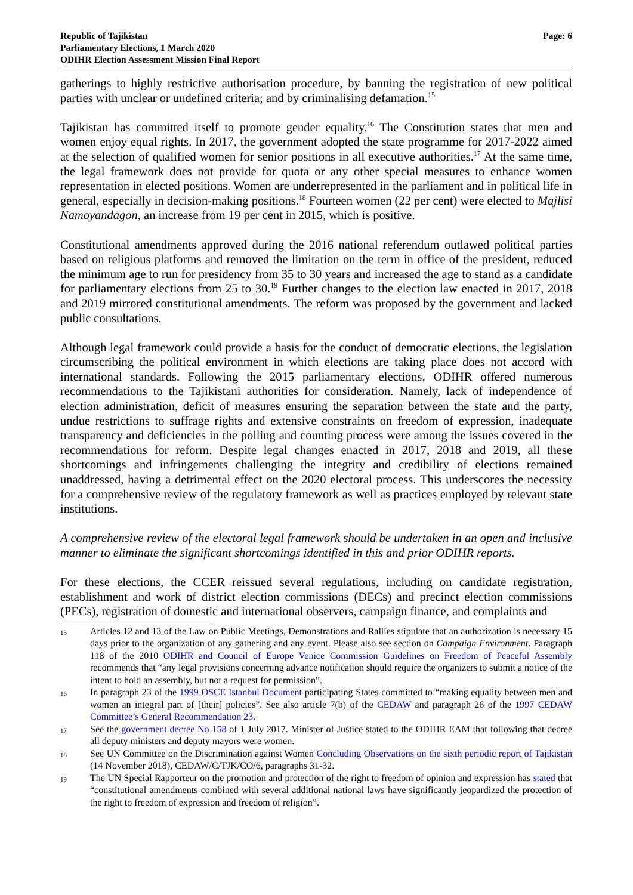Republic of Tajikistan
Parliamentary Elections, 1 March 2020
ODIHR Election Assessment Mission Final Report
Page: 6
gatherings to highly restrictive authorisation procedure, by banning the registration of new political parties with unclear or undefined criteria; and by criminalising defamation.<sup>15</sup>
Tajikistan has committed itself to promote gender equality.<sup>16</sup> The Constitution states that men and women enjoy equal rights. In 2017, the government adopted the state programme for 2017-2022 aimed at the selection of qualified women for senior positions in all executive authorities.<sup>17</sup> At the same time, the legal framework does not provide for quota or any other special measures to enhance women representation in elected positions. Women are underrepresented in the parliament and in political life in general, especially in decision-making positions.<sup>18</sup> Fourteen women (22 per cent) were elected to Majlisi Namoyandagon, an increase from 19 per cent in 2015, which is positive.
Constitutional amendments approved during the 2016 national referendum outlawed political parties based on religious platforms and removed the limitation on the term in office of the president, reduced the minimum age to run for presidency from 35 to 30 years and increased the age to stand as a candidate for parliamentary elections from 25 to 30.<sup>19</sup> Further changes to the election law enacted in 2017, 2018 and 2019 mirrored constitutional amendments. The reform was proposed by the government and lacked public consultations.
Although legal framework could provide a basis for the conduct of democratic elections, the legislation circumscribing the political environment in which elections are taking place does not accord with international standards. Following the 2015 parliamentary elections, ODIHR offered numerous recommendations to the Tajikistani authorities for consideration. Namely, lack of independence of election administration, deficit of measures ensuring the separation between the state and the party, undue restrictions to suffrage rights and extensive constraints on freedom of expression, inadequate transparency and deficiencies in the polling and counting process were among the issues covered in the recommendations for reform. Despite legal changes enacted in 2017, 2018 and 2019, all these shortcomings and infringements challenging the integrity and credibility of elections remained unaddressed, having a detrimental effect on the 2020 electoral process. This underscores the necessity for a comprehensive review of the regulatory framework as well as practices employed by relevant state institutions.
A comprehensive review of the electoral legal framework should be undertaken in an open and inclusive manner to eliminate the significant shortcomings identified in this and prior ODIHR reports.
For these elections, the CCER reissued several regulations, including on candidate registration, establishment and work of district election commissions (DECs) and precinct election commissions (PECs), registration of domestic and international observers, campaign finance, and complaints and
15
Articles 12 and 13 of the Law on Public Meetings, Demonstrations and Rallies stipulate that an authorization is necessary 15 days prior to the organization of any gathering and any event. Please also see section on Campaign Environment. Paragraph 118 of the 2010 ODIHR and Council of Europe Venice Commission Guidelines on Freedom of Peaceful Assembly recommends that “any legal provisions concerning advance notification should require the organizers to submit a notice of the intent to hold an assembly, but not a request for permission”.
16
In paragraph 23 of the 1999 OSCE Istanbul Document participating States committed to “making equality between men and women an integral part of [their] policies”. See also article 7(b) of the CEDAW and paragraph 26 of the 1997 CEDAW Committee’s General Recommendation 23.
17
See the government decree No 158 of 1 July 2017. Minister of Justice stated to the ODIHR EAM that following that decree all deputy ministers and deputy mayors were women.
18
See UN Committee on the Discrimination against Women Concluding Observations on the sixth periodic report of Tajikistan (14 November 2018), CEDAW/C/TJK/CO/6, paragraphs 31-32.
19
The UN Special Rapporteur on the promotion and protection of the right to freedom of opinion and expression has stated that “constitutional amendments combined with several additional national laws have significantly jeopardized the protection of the right to freedom of expression and freedom of religion”.